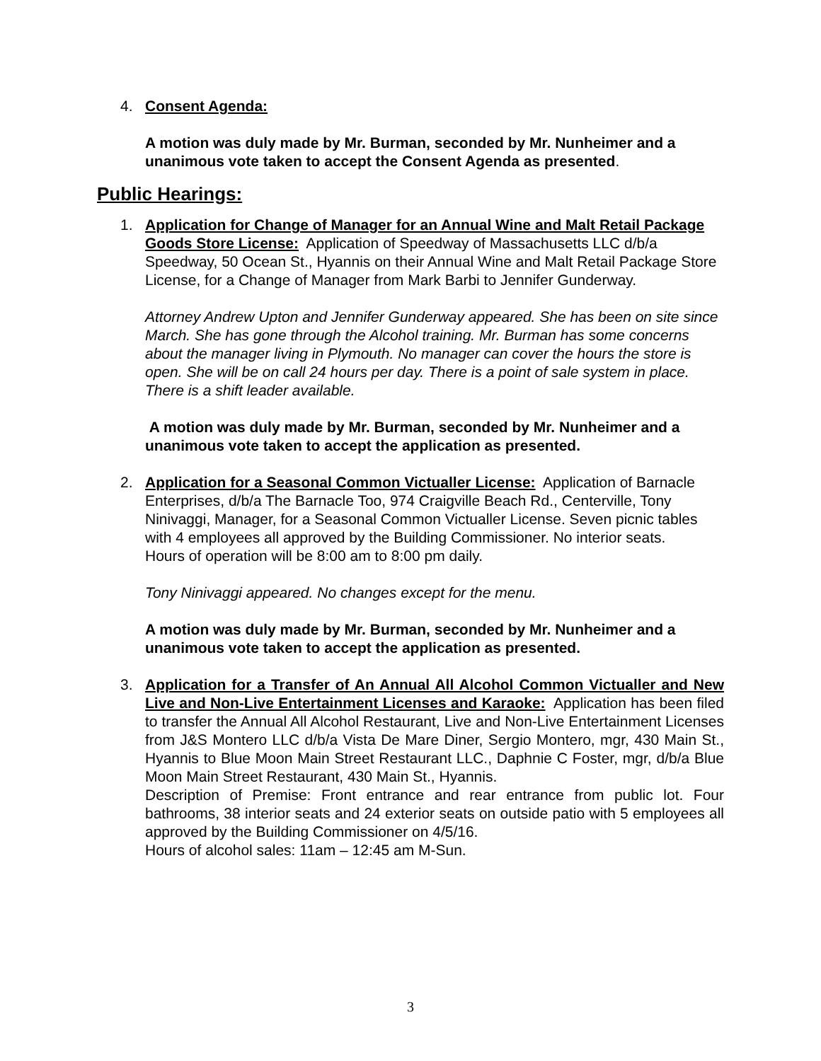4. Consent Agenda:
A motion was duly made by Mr. Burman, seconded by Mr. Nunheimer and a unanimous vote taken to accept the Consent Agenda as presented.
Public Hearings:
1. Application for Change of Manager for an Annual Wine and Malt Retail Package Goods Store License: Application of Speedway of Massachusetts LLC d/b/a Speedway, 50 Ocean St., Hyannis on their Annual Wine and Malt Retail Package Store License, for a Change of Manager from Mark Barbi to Jennifer Gunderway.
Attorney Andrew Upton and Jennifer Gunderway appeared. She has been on site since March. She has gone through the Alcohol training. Mr. Burman has some concerns about the manager living in Plymouth. No manager can cover the hours the store is open. She will be on call 24 hours per day. There is a point of sale system in place. There is a shift leader available.
A motion was duly made by Mr. Burman, seconded by Mr. Nunheimer and a unanimous vote taken to accept the application as presented.
2. Application for a Seasonal Common Victualler License: Application of Barnacle Enterprises, d/b/a The Barnacle Too, 974 Craigville Beach Rd., Centerville, Tony Ninivaggi, Manager, for a Seasonal Common Victualler License. Seven picnic tables with 4 employees all approved by the Building Commissioner. No interior seats.
Hours of operation will be 8:00 am to 8:00 pm daily.
Tony Ninivaggi appeared. No changes except for the menu.
A motion was duly made by Mr. Burman, seconded by Mr. Nunheimer and a unanimous vote taken to accept the application as presented.
3. Application for a Transfer of An Annual All Alcohol Common Victualler and New Live and Non-Live Entertainment Licenses and Karaoke: Application has been filed to transfer the Annual All Alcohol Restaurant, Live and Non-Live Entertainment Licenses from J&S Montero LLC d/b/a Vista De Mare Diner, Sergio Montero, mgr, 430 Main St., Hyannis to Blue Moon Main Street Restaurant LLC., Daphnie C Foster, mgr, d/b/a Blue Moon Main Street Restaurant, 430 Main St., Hyannis.
Description of Premise: Front entrance and rear entrance from public lot. Four bathrooms, 38 interior seats and 24 exterior seats on outside patio with 5 employees all approved by the Building Commissioner on 4/5/16.
Hours of alcohol sales: 11am – 12:45 am M-Sun.
3